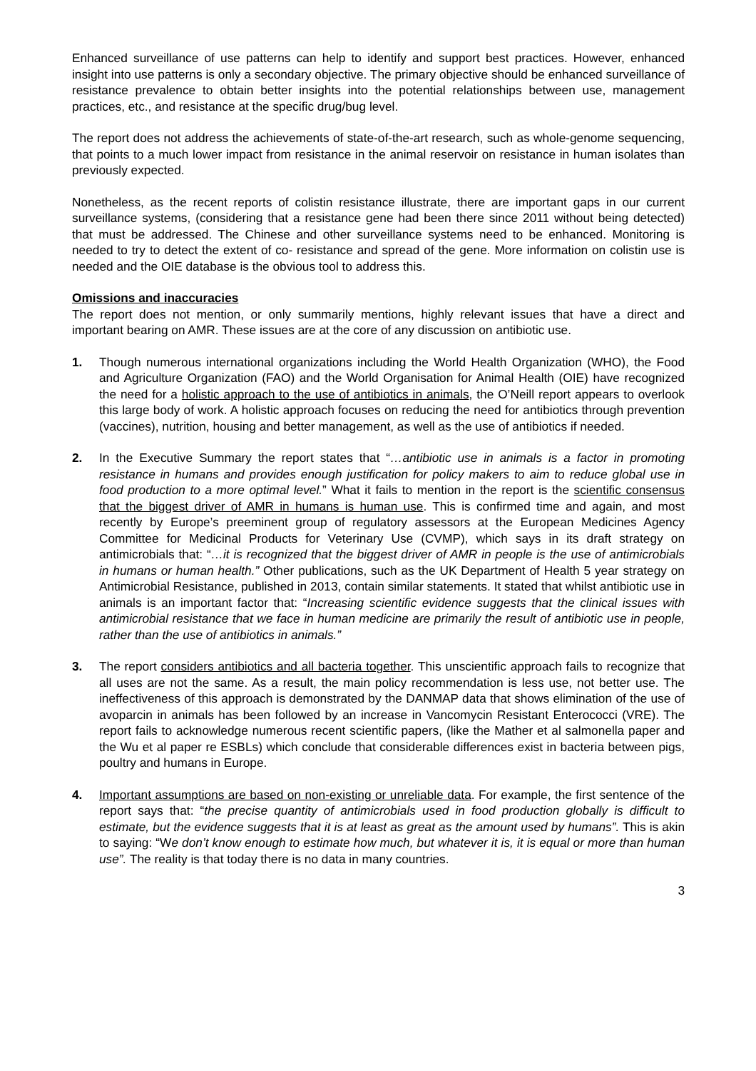Enhanced surveillance of use patterns can help to identify and support best practices. However, enhanced insight into use patterns is only a secondary objective. The primary objective should be enhanced surveillance of resistance prevalence to obtain better insights into the potential relationships between use, management practices, etc., and resistance at the specific drug/bug level.
The report does not address the achievements of state-of-the-art research, such as whole-genome sequencing, that points to a much lower impact from resistance in the animal reservoir on resistance in human isolates than previously expected.
Nonetheless, as the recent reports of colistin resistance illustrate, there are important gaps in our current surveillance systems, (considering that a resistance gene had been there since 2011 without being detected) that must be addressed. The Chinese and other surveillance systems need to be enhanced. Monitoring is needed to try to detect the extent of co- resistance and spread of the gene. More information on colistin use is needed and the OIE database is the obvious tool to address this.
Omissions and inaccuracies
The report does not mention, or only summarily mentions, highly relevant issues that have a direct and important bearing on AMR. These issues are at the core of any discussion on antibiotic use.
1. Though numerous international organizations including the World Health Organization (WHO), the Food and Agriculture Organization (FAO) and the World Organisation for Animal Health (OIE) have recognized the need for a holistic approach to the use of antibiotics in animals, the O’Neill report appears to overlook this large body of work. A holistic approach focuses on reducing the need for antibiotics through prevention (vaccines), nutrition, housing and better management, as well as the use of antibiotics if needed.
2. In the Executive Summary the report states that “…antibiotic use in animals is a factor in promoting resistance in humans and provides enough justification for policy makers to aim to reduce global use in food production to a more optimal level.” What it fails to mention in the report is the scientific consensus that the biggest driver of AMR in humans is human use. This is confirmed time and again, and most recently by Europe’s preeminent group of regulatory assessors at the European Medicines Agency Committee for Medicinal Products for Veterinary Use (CVMP), which says in its draft strategy on antimicrobials that: “…it is recognized that the biggest driver of AMR in people is the use of antimicrobials in humans or human health.” Other publications, such as the UK Department of Health 5 year strategy on Antimicrobial Resistance, published in 2013, contain similar statements. It stated that whilst antibiotic use in animals is an important factor that: “Increasing scientific evidence suggests that the clinical issues with antimicrobial resistance that we face in human medicine are primarily the result of antibiotic use in people, rather than the use of antibiotics in animals.”
3. The report considers antibiotics and all bacteria together. This unscientific approach fails to recognize that all uses are not the same. As a result, the main policy recommendation is less use, not better use. The ineffectiveness of this approach is demonstrated by the DANMAP data that shows elimination of the use of avoparcin in animals has been followed by an increase in Vancomycin Resistant Enterococci (VRE). The report fails to acknowledge numerous recent scientific papers, (like the Mather et al salmonella paper and the Wu et al paper re ESBLs) which conclude that considerable differences exist in bacteria between pigs, poultry and humans in Europe.
4. Important assumptions are based on non-existing or unreliable data. For example, the first sentence of the report says that: “the precise quantity of antimicrobials used in food production globally is difficult to estimate, but the evidence suggests that it is at least as great as the amount used by humans”. This is akin to saying: “We don’t know enough to estimate how much, but whatever it is, it is equal or more than human use”. The reality is that today there is no data in many countries.
3